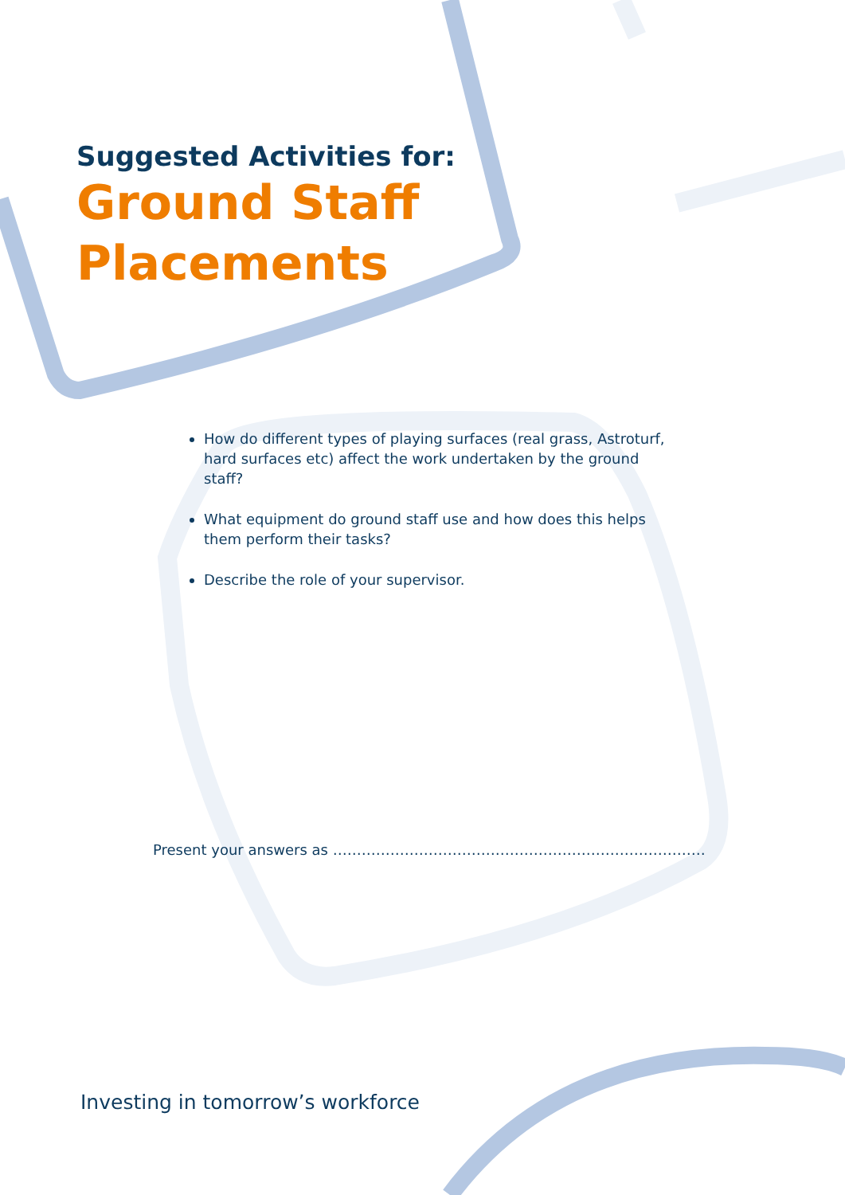Suggested Activities for:
Ground Staff
Placements
How do different types of playing surfaces (real grass, Astroturf, hard surfaces etc) affect the work undertaken by the ground staff?
What equipment do ground staff use and how does this helps them perform their tasks?
Describe the role of your supervisor.
Present your answers as ……………………………………………………………………
Investing in tomorrow’s workforce